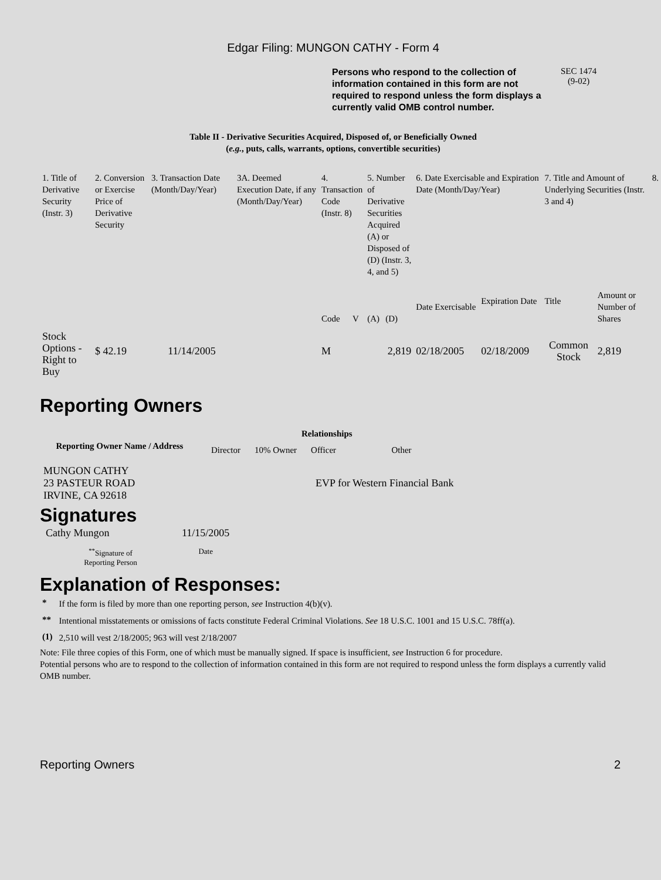Edgar Filing: MUNGON CATHY - Form 4
Persons who respond to the collection of information contained in this form are not required to respond unless the form displays a currently valid OMB control number.
SEC 1474
(9-02)
Table II - Derivative Securities Acquired, Disposed of, or Beneficially Owned
(e.g., puts, calls, warrants, options, convertible securities)
| 1. Title of Derivative Security (Instr. 3) | 2. Conversion or Exercise Price of Derivative Security | 3. Transaction Date (Month/Day/Year) | 3A. Deemed Execution Date, if any (Month/Day/Year) | 4. Transaction Code (Instr. 8) | | 5. Number of Derivative Securities Acquired (A) or Disposed of (D) (Instr. 3, 4, and 5) | | 6. Date Exercisable and Expiration Date (Month/Day/Year) | | 7. Title and Amount of Underlying Securities (Instr. 3 and 4) | | 8. |
| | | | | Code | V | (A) | (D) | Date Exercisable | Expiration Date | Title | Amount or Number of Shares | |
| Stock Options - Right to Buy | $ 42.19 | 11/14/2005 | | M | | | 2,819 | 02/18/2005 | 02/18/2009 | Common Stock | 2,819 | |
Reporting Owners
| Reporting Owner Name / Address | Relationships | | | |
| --- | --- | --- | --- | --- |
| | Director | 10% Owner | Officer | Other |
| MUNGON CATHY 23 PASTEUR ROAD IRVINE, CA 92618 | | | EVP for Western Financial Bank | |
Signatures
| Cathy Mungon | 11/15/2005 |
| <sup>**</sup> Signature of Reporting Person | Date |
Explanation of Responses:
| * | If the form is filed by more than one reporting person, see Instruction 4(b)(v). |
| ** | Intentional misstatements or omissions of facts constitute Federal Criminal Violations. See 18 U.S.C. 1001 and 15 U.S.C. 78ff(a). |
| (1) | 2,510 will vest 2/18/2005; 963 will vest 2/18/2007 |
Note: File three copies of this Form, one of which must be manually signed. If space is insufficient, see Instruction 6 for procedure.
Potential persons who are to respond to the collection of information contained in this form are not required to respond unless the form displays a currently valid OMB number.
Reporting Owners 2